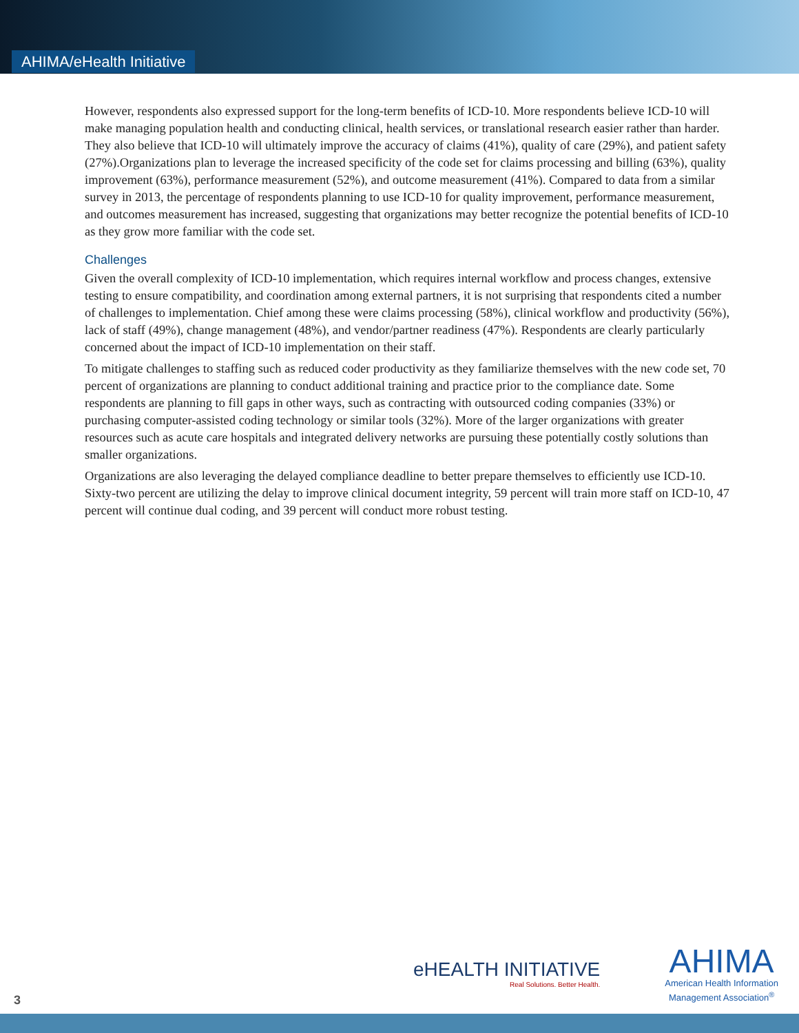AHIMA/eHealth Initiative
However, respondents also expressed support for the long-term benefits of ICD-10. More respondents believe ICD-10 will make managing population health and conducting clinical, health services, or translational research easier rather than harder. They also believe that ICD-10 will ultimately improve the accuracy of claims (41%), quality of care (29%), and patient safety (27%).Organizations plan to leverage the increased specificity of the code set for claims processing and billing (63%), quality improvement (63%), performance measurement (52%), and outcome measurement (41%). Compared to data from a similar survey in 2013, the percentage of respondents planning to use ICD-10 for quality improvement, performance measurement, and outcomes measurement has increased, suggesting that organizations may better recognize the potential benefits of ICD-10 as they grow more familiar with the code set.
Challenges
Given the overall complexity of ICD-10 implementation, which requires internal workflow and process changes, extensive testing to ensure compatibility, and coordination among external partners, it is not surprising that respondents cited a number of challenges to implementation. Chief among these were claims processing (58%), clinical workflow and productivity (56%), lack of staff (49%), change management (48%), and vendor/partner readiness (47%). Respondents are clearly particularly concerned about the impact of ICD-10 implementation on their staff.
To mitigate challenges to staffing such as reduced coder productivity as they familiarize themselves with the new code set, 70 percent of organizations are planning to conduct additional training and practice prior to the compliance date. Some respondents are planning to fill gaps in other ways, such as contracting with outsourced coding companies (33%) or purchasing computer-assisted coding technology or similar tools (32%). More of the larger organizations with greater resources such as acute care hospitals and integrated delivery networks are pursuing these potentially costly solutions than smaller organizations.
Organizations are also leveraging the delayed compliance deadline to better prepare themselves to efficiently use ICD-10. Sixty-two percent are utilizing the delay to improve clinical document integrity, 59 percent will train more staff on ICD-10, 47 percent will continue dual coding, and 39 percent will conduct more robust testing.
eHEALTH INITIATIVE
Real Solutions. Better Health.
AHIMA
American Health Information
Management Association<sup>®</sup>
3